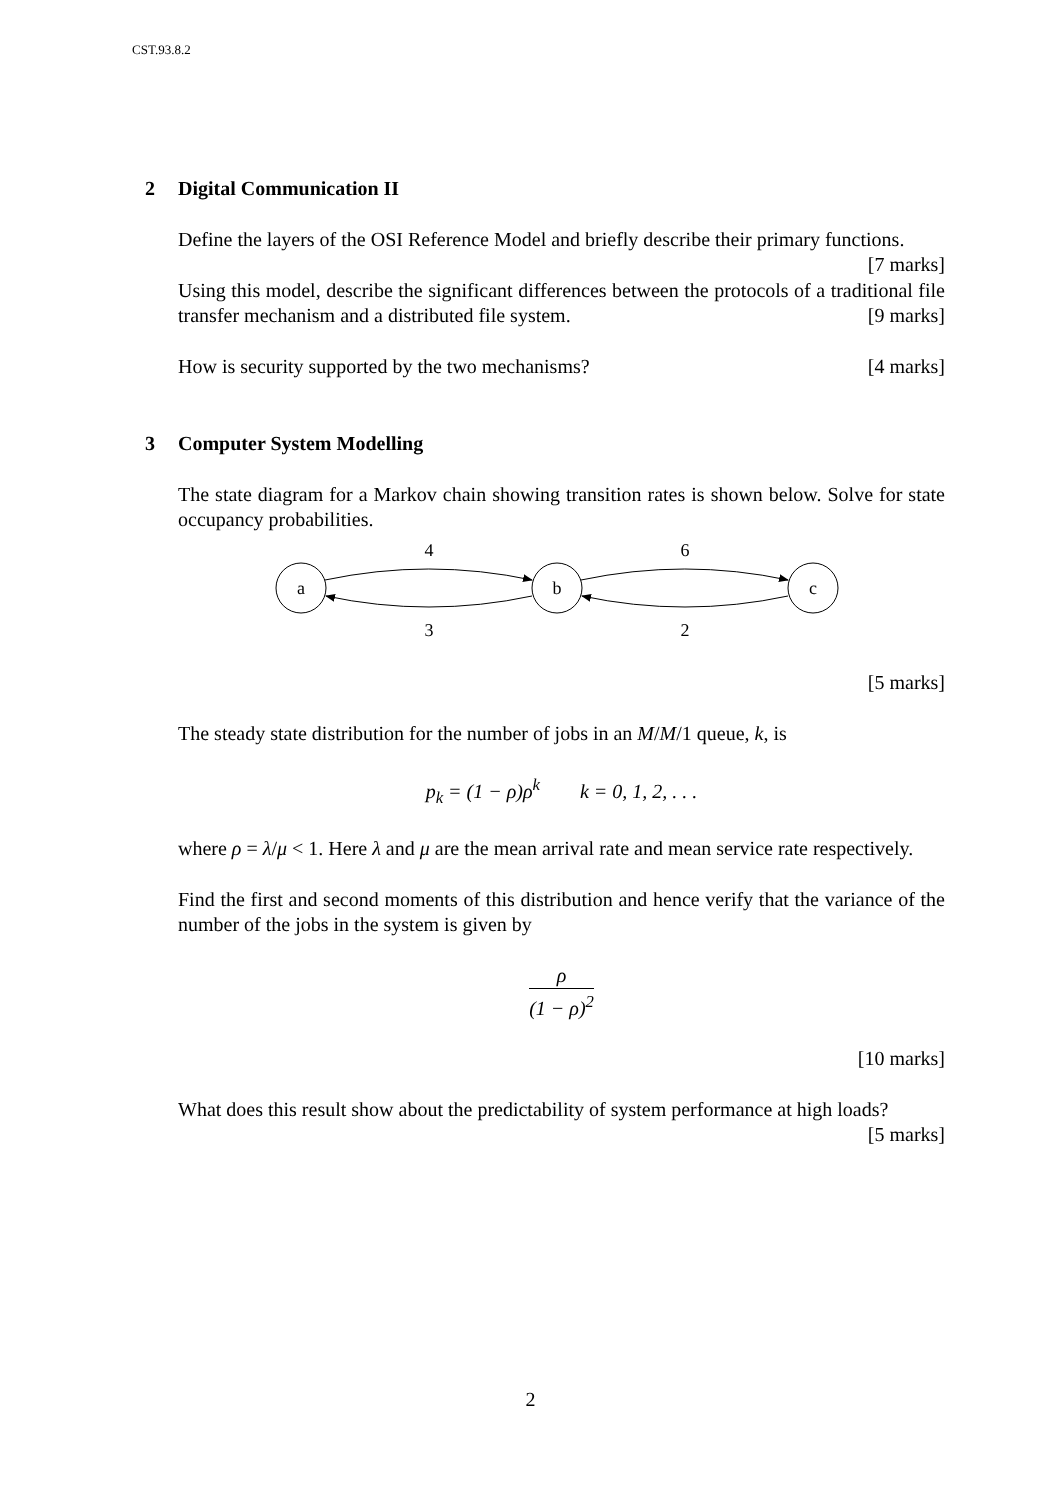CST.93.8.2
2 Digital Communication II
Define the layers of the OSI Reference Model and briefly describe their primary functions. [7 marks]
Using this model, describe the significant differences between the protocols of a traditional file transfer mechanism and a distributed file system. [9 marks]
How is security supported by the two mechanisms? [4 marks]
3 Computer System Modelling
The state diagram for a Markov chain showing transition rates is shown below. Solve for state occupancy probabilities.
a
b
c
4
6
3
2
[5 marks]
The steady state distribution for the number of jobs in an M/M/1 queue, k, is
p<sub>k</sub> = (1 − ρ)ρ<sup>k</sup> k = 0, 1, 2, . . .
where ρ = λ/μ < 1. Here λ and μ are the mean arrival rate and mean service rate respectively.
Find the first and second moments of this distribution and hence verify that the variance of the number of the jobs in the system is given by
ρ
(1 − ρ)<sup>2</sup>
[10 marks]
What does this result show about the predictability of system performance at high loads? [5 marks]
2